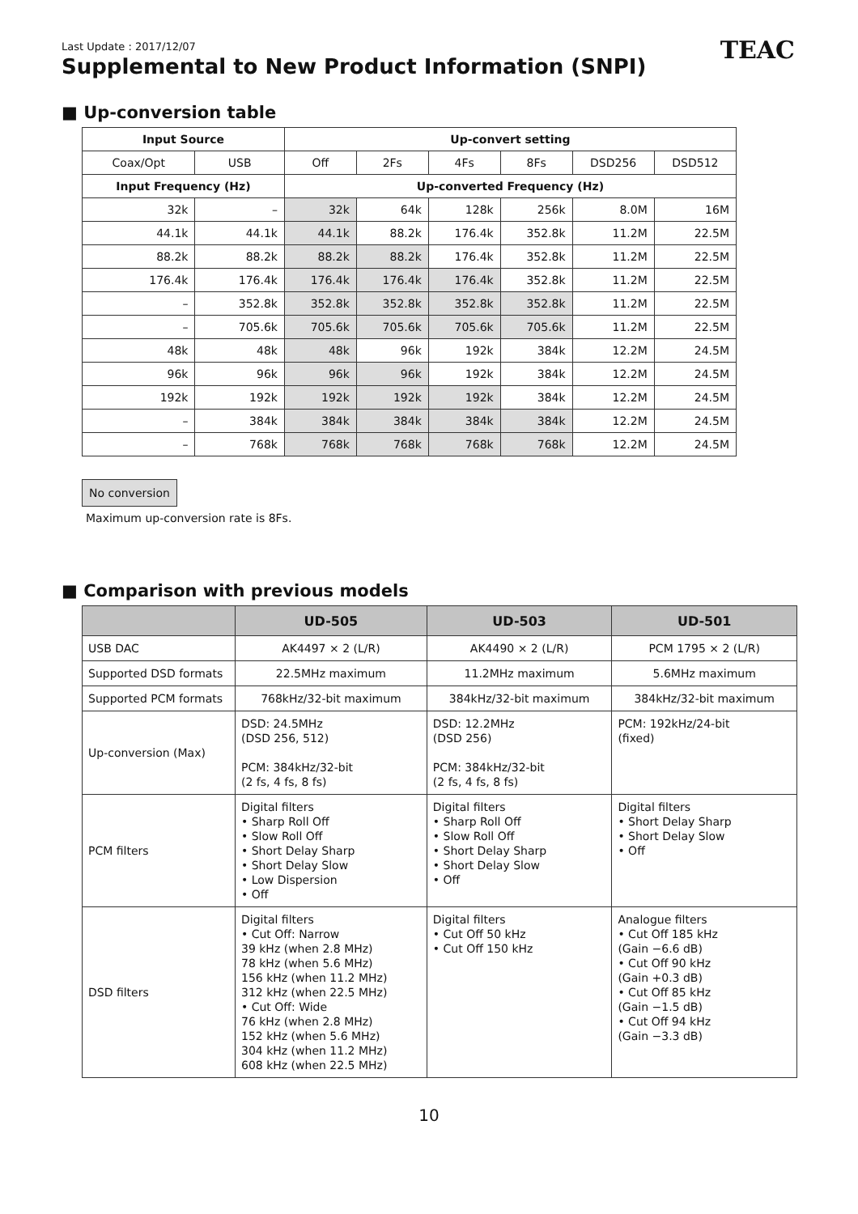TEAC
Last Update : 2017/12/07
Supplemental to New Product Information (SNPI)
■ Up-conversion table
| Input Source | | Up-convert setting | | | | | |
| --- | --- | --- | --- | --- | --- | --- | --- |
| Coax/Opt | USB | Off | 2Fs | 4Fs | 8Fs | DSD256 | DSD512 |
| Input Frequency (Hz) | | Up-converted Frequency (Hz) | | | | | |
| 32k | – | 32k | 64k | 128k | 256k | 8.0M | 16M |
| 44.1k | 44.1k | 44.1k | 88.2k | 176.4k | 352.8k | 11.2M | 22.5M |
| 88.2k | 88.2k | 88.2k | 88.2k | 176.4k | 352.8k | 11.2M | 22.5M |
| 176.4k | 176.4k | 176.4k | 176.4k | 176.4k | 352.8k | 11.2M | 22.5M |
| – | 352.8k | 352.8k | 352.8k | 352.8k | 352.8k | 11.2M | 22.5M |
| – | 705.6k | 705.6k | 705.6k | 705.6k | 705.6k | 11.2M | 22.5M |
| 48k | 48k | 48k | 96k | 192k | 384k | 12.2M | 24.5M |
| 96k | 96k | 96k | 96k | 192k | 384k | 12.2M | 24.5M |
| 192k | 192k | 192k | 192k | 192k | 384k | 12.2M | 24.5M |
| – | 384k | 384k | 384k | 384k | 384k | 12.2M | 24.5M |
| – | 768k | 768k | 768k | 768k | 768k | 12.2M | 24.5M |
No conversion
Maximum up-conversion rate is 8Fs.
■ Comparison with previous models
| | UD-505 | UD-503 | UD-501 |
| --- | --- | --- | --- |
| USB DAC | AK4497 × 2 (L/R) | AK4490 × 2 (L/R) | PCM 1795 × 2 (L/R) |
| Supported DSD formats | 22.5MHz maximum | 11.2MHz maximum | 5.6MHz maximum |
| Supported PCM formats | 768kHz/32-bit maximum | 384kHz/32-bit maximum | 384kHz/32-bit maximum |
| Up-conversion (Max) | DSD: 24.5MHz (DSD 256, 512) PCM: 384kHz/32-bit (2 fs, 4 fs, 8 fs) | DSD: 12.2MHz (DSD 256) PCM: 384kHz/32-bit (2 fs, 4 fs, 8 fs) | PCM: 192kHz/24-bit (fixed) |
| PCM filters | Digital filters • Sharp Roll Off • Slow Roll Off • Short Delay Sharp • Short Delay Slow • Low Dispersion • Off | Digital filters • Sharp Roll Off • Slow Roll Off • Short Delay Sharp • Short Delay Slow • Off | Digital filters • Short Delay Sharp • Short Delay Slow • Off |
| DSD filters | Digital filters • Cut Off: Narrow 39 kHz (when 2.8 MHz) 78 kHz (when 5.6 MHz) 156 kHz (when 11.2 MHz) 312 kHz (when 22.5 MHz) • Cut Off: Wide 76 kHz (when 2.8 MHz) 152 kHz (when 5.6 MHz) 304 kHz (when 11.2 MHz) 608 kHz (when 22.5 MHz) | Digital filters • Cut Off 50 kHz • Cut Off 150 kHz | Analogue filters • Cut Off 185 kHz (Gain −6.6 dB) • Cut Off 90 kHz (Gain +0.3 dB) • Cut Off 85 kHz (Gain −1.5 dB) • Cut Off 94 kHz (Gain −3.3 dB) |
10